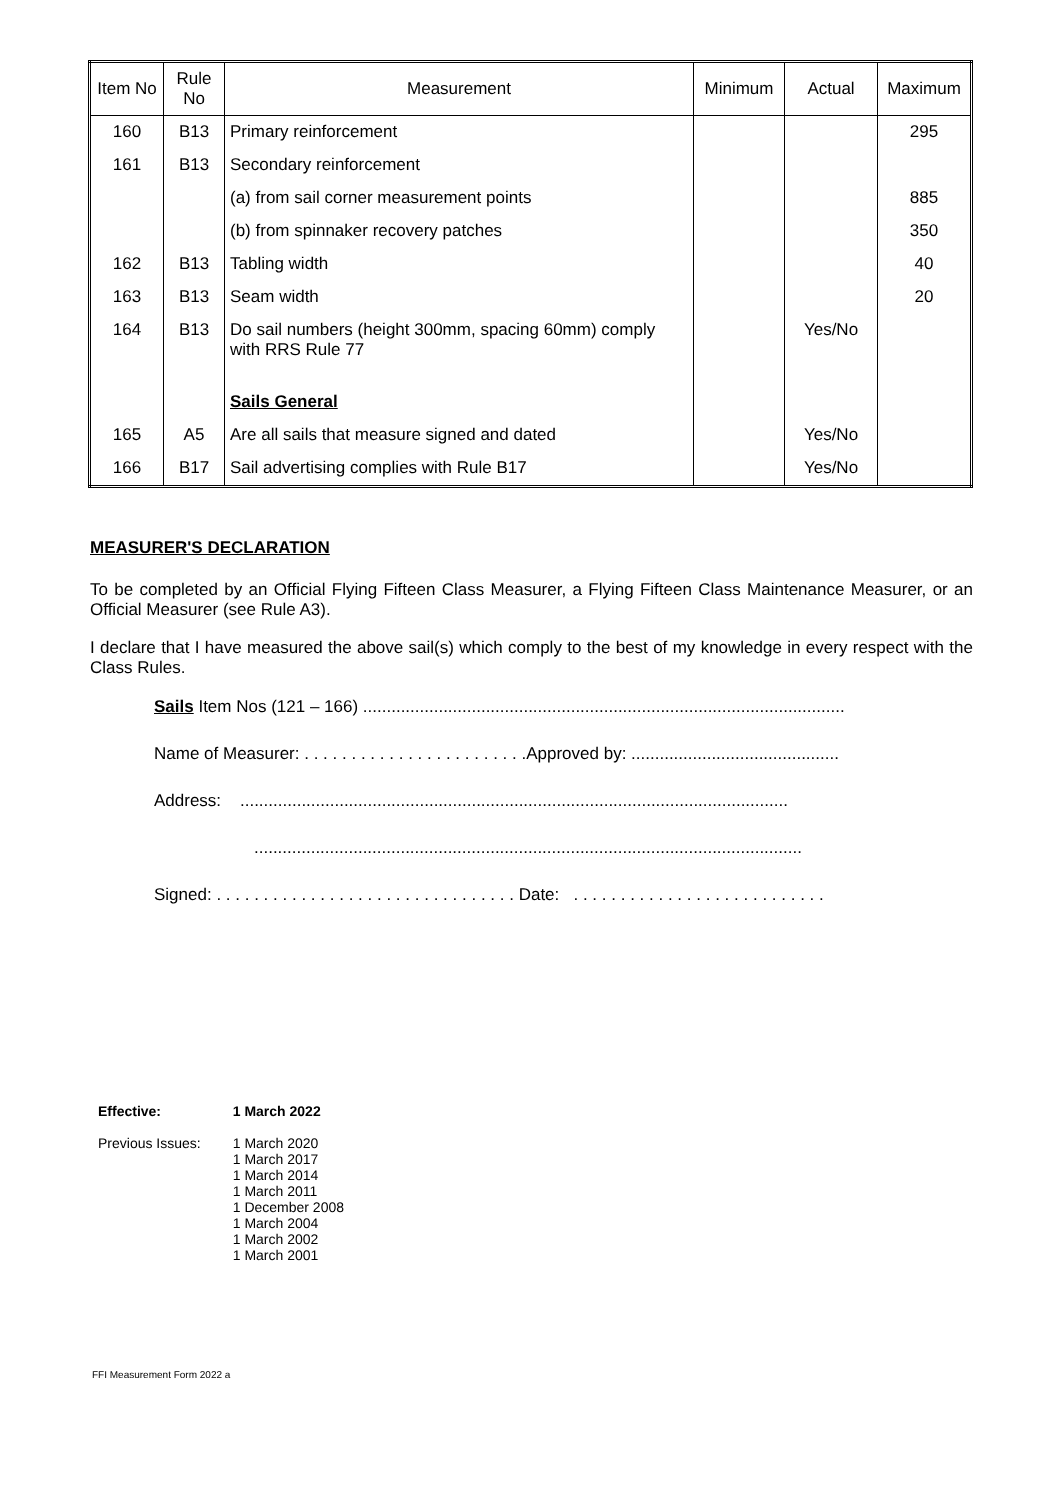| Item No | Rule No | Measurement | Minimum | Actual | Maximum |
| --- | --- | --- | --- | --- | --- |
| 160 | B13 | Primary reinforcement | | | 295 |
| 161 | B13 | Secondary reinforcement | | | |
| | | (a) from sail corner measurement points | | | 885 |
| | | (b) from spinnaker recovery patches | | | 350 |
| 162 | B13 | Tabling width | | | 40 |
| 163 | B13 | Seam width | | | 20 |
| 164 | B13 | Do sail numbers (height 300mm, spacing 60mm) comply with RRS Rule 77 | | Yes/No | |
| | | Sails General | | | |
| 165 | A5 | Are all sails that measure signed and dated | | Yes/No | |
| 166 | B17 | Sail advertising complies with Rule B17 | | Yes/No | |
MEASURER'S DECLARATION
To be completed by an Official Flying Fifteen Class Measurer, a Flying Fifteen Class Maintenance Measurer, or an Official Measurer (see Rule A3).
I declare that I have measured the above sail(s) which comply to the best of my knowledge in every respect with the Class Rules.
Sails Item Nos (121 – 166) ......................................................................................................
Name of Measurer: . . . . . . . . . . . . . . . . . . . . . . . .Approved by: ............................................
Address: ....................................................................................................................
....................................................................................................................
Signed: . . . . . . . . . . . . . . . . . . . . . . . . . . . . . . . . Date: . . . . . . . . . . . . . . . . . . . . . . . . . . .
| Effective: | 1 March 2022 |
| Previous Issues: | 1 March 2020 1 March 2017 1 March 2014 1 March 2011 1 December 2008 1 March 2004 1 March 2002 1 March 2001 |
FFI Measurement Form 2022 a